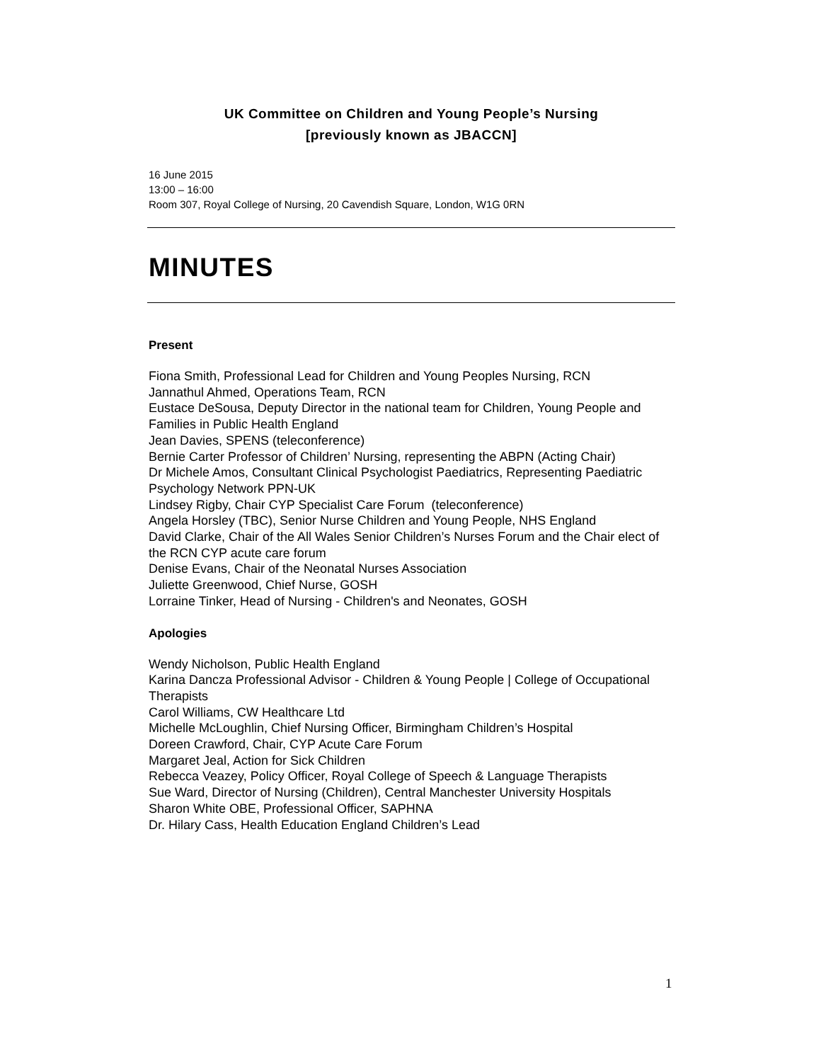UK Committee on Children and Young People’s Nursing
[previously known as JBACCN]
16 June 2015
13:00 – 16:00
Room 307, Royal College of Nursing, 20 Cavendish Square, London, W1G 0RN
MINUTES
Present
Fiona Smith, Professional Lead for Children and Young Peoples Nursing, RCN
Jannathul Ahmed, Operations Team, RCN
Eustace DeSousa, Deputy Director in the national team for Children, Young People and Families in Public Health England
Jean Davies, SPENS (teleconference)
Bernie Carter Professor of Children’ Nursing, representing the ABPN (Acting Chair)
Dr Michele Amos, Consultant Clinical Psychologist Paediatrics, Representing Paediatric Psychology Network PPN-UK
Lindsey Rigby, Chair CYP Specialist Care Forum (teleconference)
Angela Horsley (TBC), Senior Nurse Children and Young People, NHS England
David Clarke, Chair of the All Wales Senior Children’s Nurses Forum and the Chair elect of the RCN CYP acute care forum
Denise Evans, Chair of the Neonatal Nurses Association
Juliette Greenwood, Chief Nurse, GOSH
Lorraine Tinker, Head of Nursing - Children's and Neonates, GOSH
Apologies
Wendy Nicholson, Public Health England
Karina Dancza Professional Advisor - Children & Young People | College of Occupational Therapists
Carol Williams, CW Healthcare Ltd
Michelle McLoughlin, Chief Nursing Officer, Birmingham Children’s Hospital
Doreen Crawford, Chair, CYP Acute Care Forum
Margaret Jeal, Action for Sick Children
Rebecca Veazey, Policy Officer, Royal College of Speech & Language Therapists
Sue Ward, Director of Nursing (Children), Central Manchester University Hospitals
Sharon White OBE, Professional Officer, SAPHNA
Dr. Hilary Cass, Health Education England Children’s Lead
1